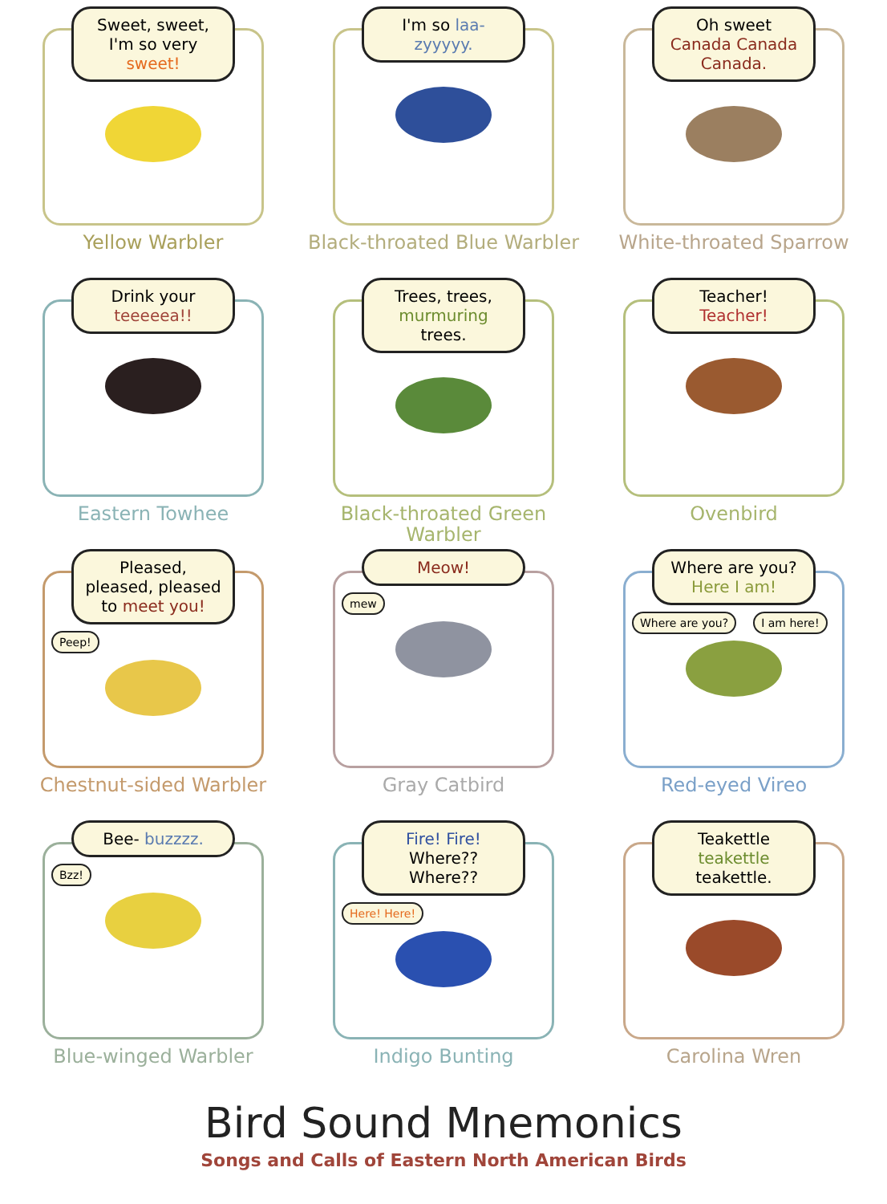Sweet, sweet, I'm so very sweet!
Yellow Warbler
I'm so laa-zyyyyy.
Black-throated Blue Warbler
Oh sweet Canada Canada Canada.
White-throated Sparrow
Drink your teeeeea!!
Eastern Towhee
Trees, trees, murmuring trees.
Black-throated Green Warbler
Teacher! Teacher!
Ovenbird
Pleased, pleased, pleased to meet you!
Peep!
Chestnut-sided Warbler
Meow!
mew
Gray Catbird
Where are you? Here I am!
Where are you? I am here!
Red-eyed Vireo
Bee- buzzzz.
Bzz!
Blue-winged Warbler
Fire! Fire! Where?? Where??
Here! Here!
Indigo Bunting
Teakettle teakettle teakettle.
Carolina Wren
Bird Sound Mnemonics
Songs and Calls of Eastern North American Birds